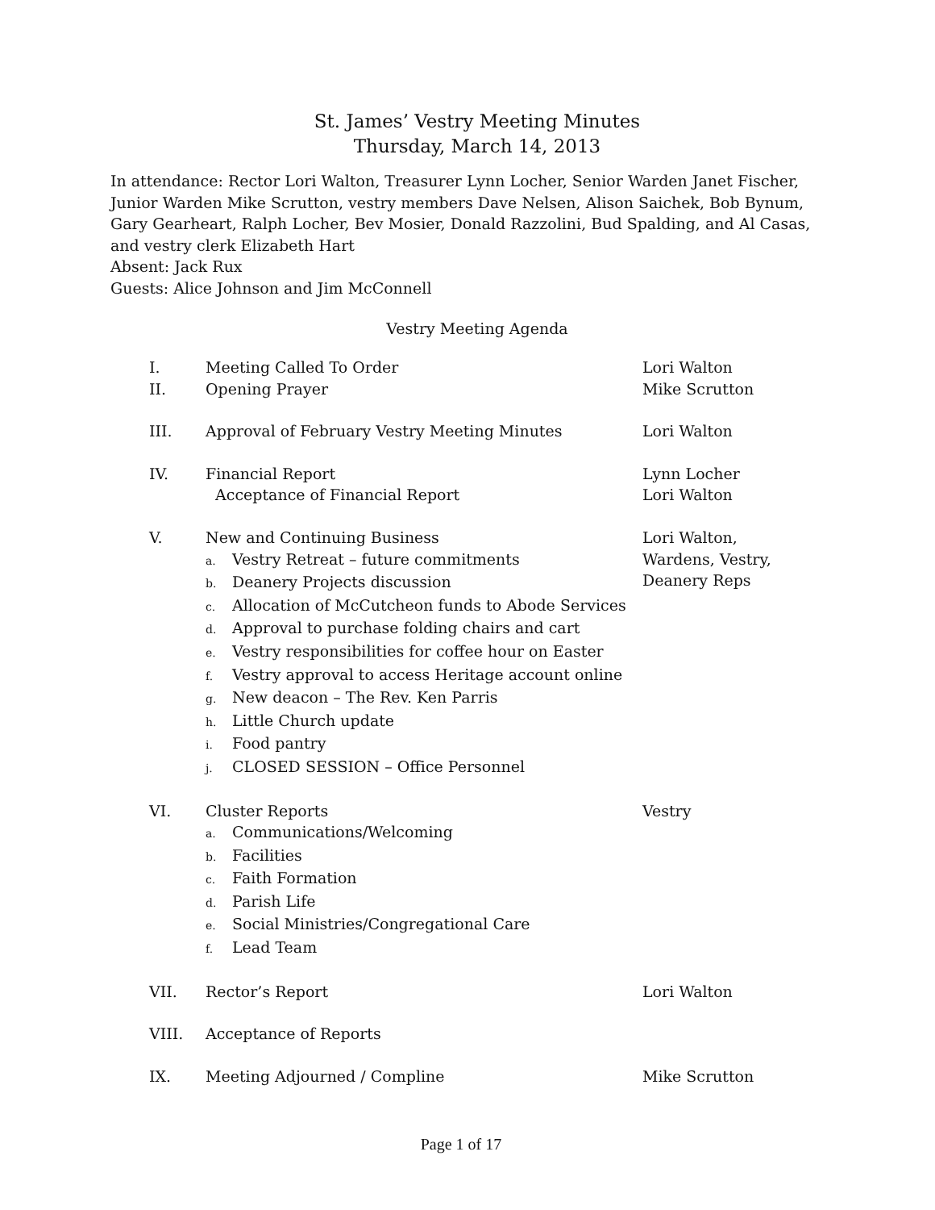St. James’ Vestry Meeting Minutes
Thursday, March 14, 2013
In attendance: Rector Lori Walton, Treasurer Lynn Locher, Senior Warden Janet Fischer, Junior Warden Mike Scrutton, vestry members Dave Nelsen, Alison Saichek, Bob Bynum, Gary Gearheart, Ralph Locher, Bev Mosier, Donald Razzolini, Bud Spalding, and Al Casas, and vestry clerk Elizabeth Hart
Absent: Jack Rux
Guests: Alice Johnson and Jim McConnell
Vestry Meeting Agenda
| I. | Meeting Called To Order | Lori Walton |
| II. | Opening Prayer | Mike Scrutton |
| III. | Approval of February Vestry Meeting Minutes | Lori Walton |
| IV. | Financial Report Acceptance of Financial Report | Lynn Locher Lori Walton |
| V. | New and Continuing Business a. Vestry Retreat – future commitments b. Deanery Projects discussion c. Allocation of McCutcheon funds to Abode Services d. Approval to purchase folding chairs and cart e. Vestry responsibilities for coffee hour on Easter f. Vestry approval to access Heritage account online g. New deacon – The Rev. Ken Parris h. Little Church update i. Food pantry j. CLOSED SESSION – Office Personnel | Lori Walton, Wardens, Vestry, Deanery Reps |
| VI. | Cluster Reports a. Communications/Welcoming b. Facilities c. Faith Formation d. Parish Life e. Social Ministries/Congregational Care f. Lead Team | Vestry |
| VII. | Rector’s Report | Lori Walton |
| VIII. | Acceptance of Reports | |
| IX. | Meeting Adjourned / Compline | Mike Scrutton |
Page 1 of 17